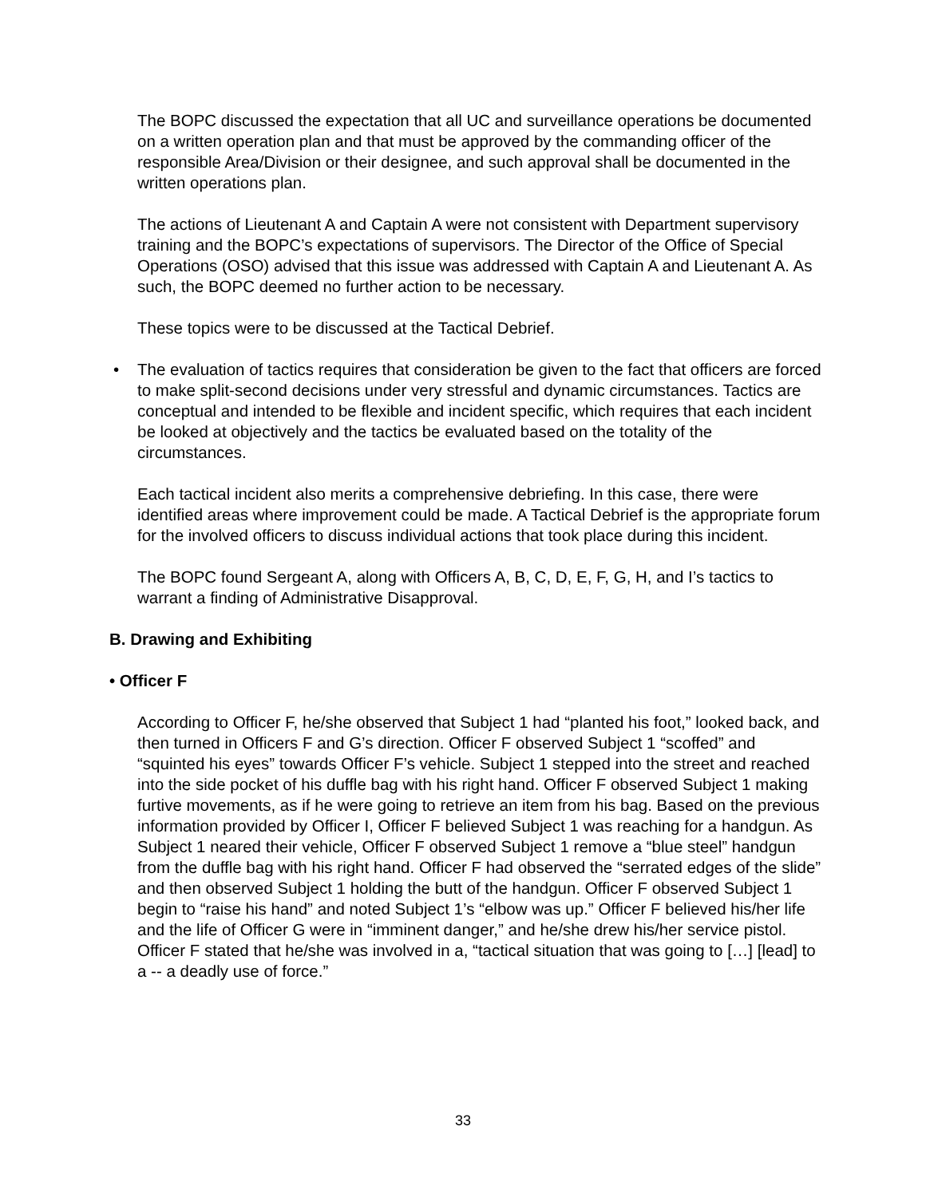The BOPC discussed the expectation that all UC and surveillance operations be documented on a written operation plan and that must be approved by the commanding officer of the responsible Area/Division or their designee, and such approval shall be documented in the written operations plan.
The actions of Lieutenant A and Captain A were not consistent with Department supervisory training and the BOPC’s expectations of supervisors. The Director of the Office of Special Operations (OSO) advised that this issue was addressed with Captain A and Lieutenant A. As such, the BOPC deemed no further action to be necessary.
These topics were to be discussed at the Tactical Debrief.
• The evaluation of tactics requires that consideration be given to the fact that officers are forced to make split-second decisions under very stressful and dynamic circumstances. Tactics are conceptual and intended to be flexible and incident specific, which requires that each incident be looked at objectively and the tactics be evaluated based on the totality of the circumstances.
Each tactical incident also merits a comprehensive debriefing. In this case, there were identified areas where improvement could be made. A Tactical Debrief is the appropriate forum for the involved officers to discuss individual actions that took place during this incident.
The BOPC found Sergeant A, along with Officers A, B, C, D, E, F, G, H, and I’s tactics to warrant a finding of Administrative Disapproval.
B. Drawing and Exhibiting
• Officer F
According to Officer F, he/she observed that Subject 1 had “planted his foot,” looked back, and then turned in Officers F and G’s direction. Officer F observed Subject 1 “scoffed” and “squinted his eyes” towards Officer F’s vehicle. Subject 1 stepped into the street and reached into the side pocket of his duffle bag with his right hand. Officer F observed Subject 1 making furtive movements, as if he were going to retrieve an item from his bag. Based on the previous information provided by Officer I, Officer F believed Subject 1 was reaching for a handgun. As Subject 1 neared their vehicle, Officer F observed Subject 1 remove a “blue steel” handgun from the duffle bag with his right hand. Officer F had observed the “serrated edges of the slide” and then observed Subject 1 holding the butt of the handgun. Officer F observed Subject 1 begin to “raise his hand” and noted Subject 1’s “elbow was up.” Officer F believed his/her life and the life of Officer G were in “imminent danger,” and he/she drew his/her service pistol. Officer F stated that he/she was involved in a, “tactical situation that was going to […] [lead] to a -- a deadly use of force.”
33